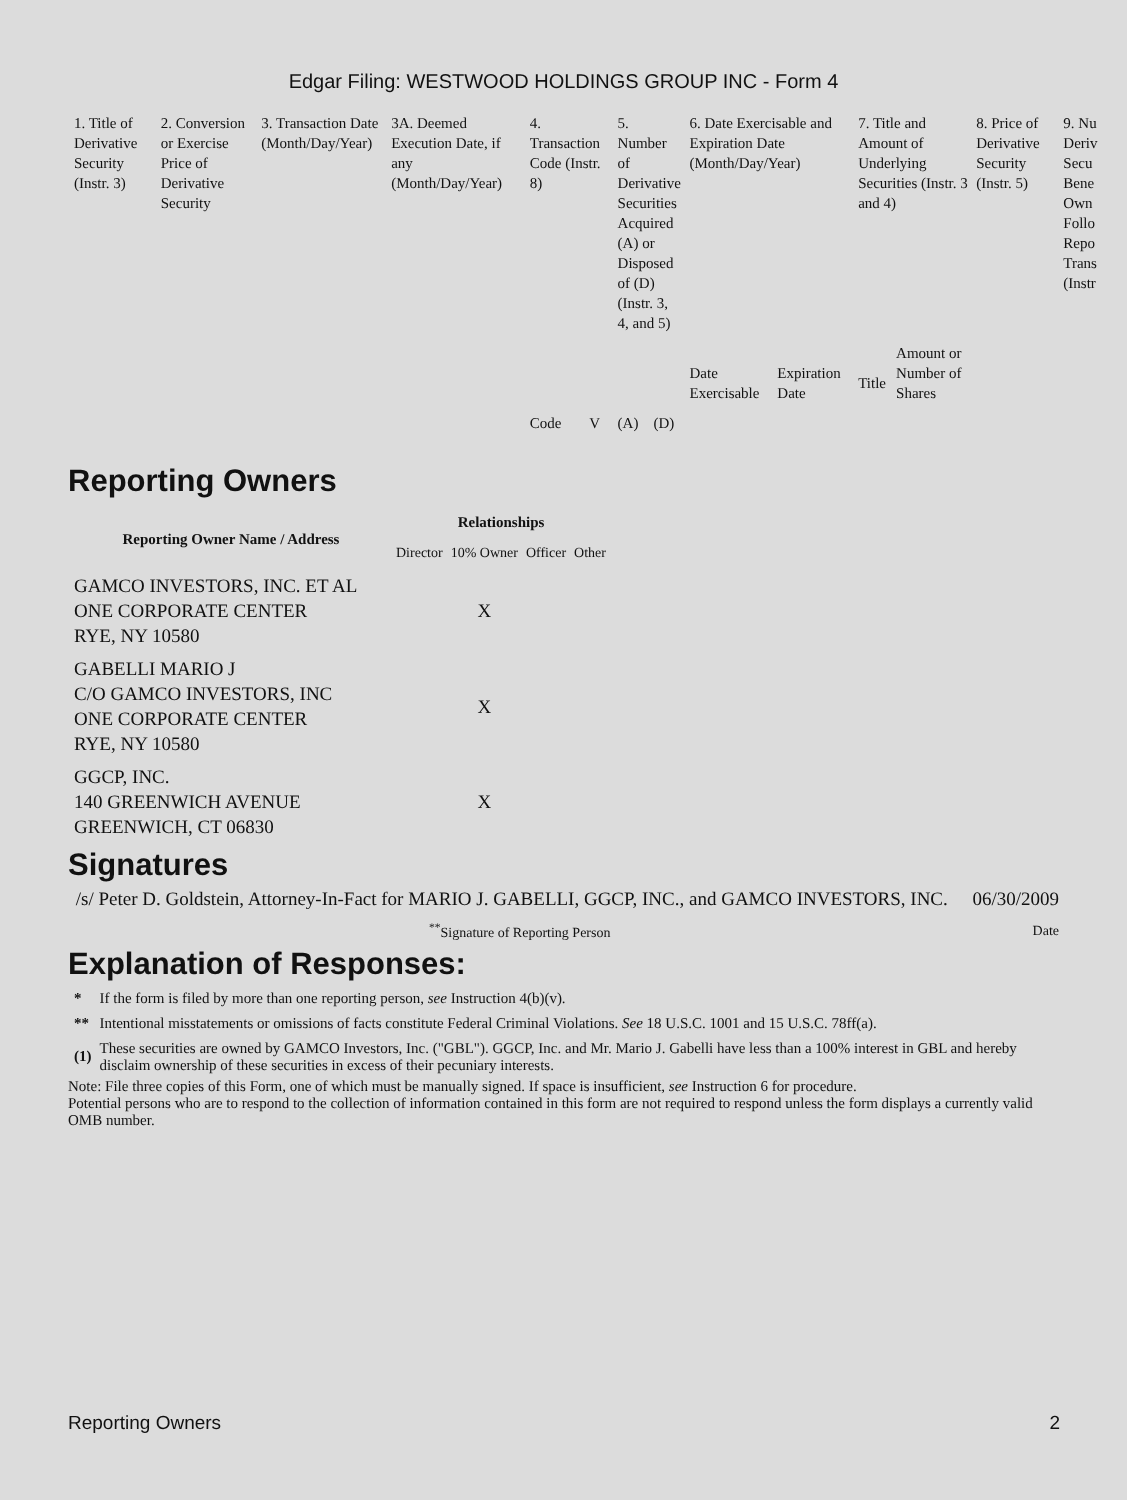Edgar Filing: WESTWOOD HOLDINGS GROUP INC - Form 4
| 1. Title of Derivative Security (Instr. 3) | 2. Conversion or Exercise Price of Derivative Security | 3. Transaction Date (Month/Day/Year) | 3A. Deemed Execution Date, if any (Month/Day/Year) | 4. Transaction Code (Instr. 8) | | 5. Number of Derivative Securities Acquired (A) or Disposed of (D) (Instr. 3, 4, and 5) | | 6. Date Exercisable and Expiration Date (Month/Day/Year) | | 7. Title and Amount of Underlying Securities (Instr. 3 and 4) | | 8. Price of Derivative Security (Instr. 5) | 9. Nu Deriv Secu Bene Own Follo Repo Trans (Instr |
| | | | | Code | V | (A) | (D) | Date Exercisable | Expiration Date | Title | Amount or Number of Shares | | |
Reporting Owners
| Reporting Owner Name / Address | Relationships | | | |
| --- | --- | --- | --- | --- |
| | Director | 10% Owner | Officer | Other |
| GAMCO INVESTORS, INC. ET AL ONE CORPORATE CENTER RYE, NY 10580 | | X | | |
| GABELLI MARIO J C/O GAMCO INVESTORS, INC ONE CORPORATE CENTER RYE, NY 10580 | | X | | |
| GGCP, INC. 140 GREENWICH AVENUE GREENWICH, CT 06830 | | X | | |
Signatures
| /s/ Peter D. Goldstein, Attorney-In-Fact for MARIO J. GABELLI, GGCP, INC., and GAMCO INVESTORS, INC. | 06/30/2009 |
| <sup>**</sup> Signature of Reporting Person | Date |
Explanation of Responses:
| * | If the form is filed by more than one reporting person, see Instruction 4(b)(v). |
| ** | Intentional misstatements or omissions of facts constitute Federal Criminal Violations. See 18 U.S.C. 1001 and 15 U.S.C. 78ff(a). |
| (1) | These securities are owned by GAMCO Investors, Inc. ("GBL"). GGCP, Inc. and Mr. Mario J. Gabelli have less than a 100% interest in GBL and hereby disclaim ownership of these securities in excess of their pecuniary interests. |
Note: File three copies of this Form, one of which must be manually signed. If space is insufficient, see Instruction 6 for procedure.
Potential persons who are to respond to the collection of information contained in this form are not required to respond unless the form displays a currently valid OMB number.
Reporting Owners 2